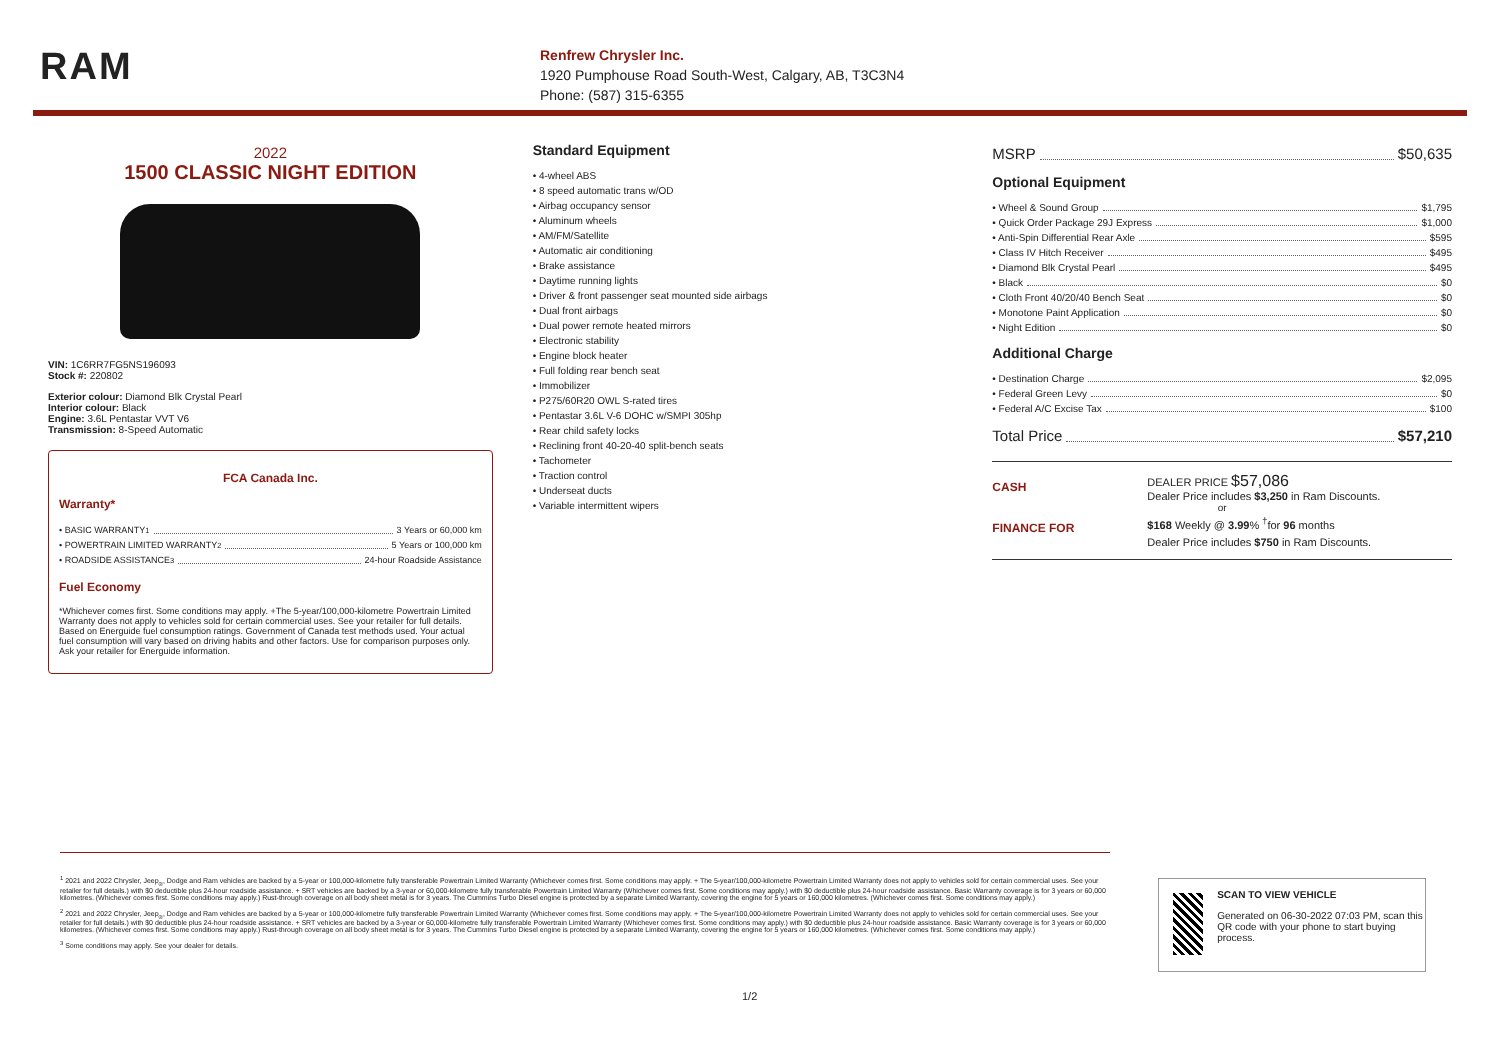RAM
Renfrew Chrysler Inc.
1920 Pumphouse Road South-West, Calgary, AB, T3C3N4
Phone: (587) 315-6355
2022
1500 CLASSIC NIGHT EDITION
VIN: 1C6RR7FG5NS196093
Stock #: 220802
Exterior colour: Diamond Blk Crystal Pearl
Interior colour: Black
Engine: 3.6L Pentastar VVT V6
Transmission: 8-Speed Automatic
FCA Canada Inc.
Warranty*
• BASIC WARRANTY <sup>1</sup> 3 Years or 60,000 km
• POWERTRAIN LIMITED WARRANTY <sup>2</sup> 5 Years or 100,000 km
• ROADSIDE ASSISTANCE <sup>3</sup> 24-hour Roadside Assistance
Fuel Economy
*Whichever comes first. Some conditions may apply. +The 5-year/100,000-kilometre Powertrain Limited Warranty does not apply to vehicles sold for certain commercial uses. See your retailer for full details. Based on Energuide fuel consumption ratings. Government of Canada test methods used. Your actual fuel consumption will vary based on driving habits and other factors. Use for comparison purposes only. Ask your retailer for Energuide information.
Standard Equipment
• 4-wheel ABS
• 8 speed automatic trans w/OD
• Airbag occupancy sensor
• Aluminum wheels
• AM/FM/Satellite
• Automatic air conditioning
• Brake assistance
• Daytime running lights
• Driver & front passenger seat mounted side airbags
• Dual front airbags
• Dual power remote heated mirrors
• Electronic stability
• Engine block heater
• Full folding rear bench seat
• Immobilizer
• P275/60R20 OWL S-rated tires
• Pentastar 3.6L V-6 DOHC w/SMPI 305hp
• Rear child safety locks
• Reclining front 40-20-40 split-bench seats
• Tachometer
• Traction control
• Underseat ducts
• Variable intermittent wipers
MSRP $50,635
Optional Equipment
• Wheel & Sound Group $1,795
• Quick Order Package 29J Express $1,000
• Anti-Spin Differential Rear Axle $595
• Class IV Hitch Receiver $495
• Diamond Blk Crystal Pearl $495
• Black $0
• Cloth Front 40/20/40 Bench Seat $0
• Monotone Paint Application $0
• Night Edition $0
Additional Charge
• Destination Charge $2,095
• Federal Green Levy $0
• Federal A/C Excise Tax $100
Total Price $57,210
CASH
DEALER PRICE $57,086
Dealer Price includes $3,250 in Ram Discounts.
or
FINANCE FOR
$168 Weekly @ 3.99% <sup>†</sup>for 96 months
Dealer Price includes $750 in Ram Discounts.
<sup>1</sup> 2021 and 2022 Chrysler, Jeep<sub>®</sub>, Dodge and Ram vehicles are backed by a 5-year or 100,000-kilometre fully transferable Powertrain Limited Warranty (Whichever comes first. Some conditions may apply. + The 5-year/100,000-kilometre Powertrain Limited Warranty does not apply to vehicles sold for certain commercial uses. See your retailer for full details.) with $0 deductible plus 24-hour roadside assistance. + SRT vehicles are backed by a 3-year or 60,000-kilometre fully transferable Powertrain Limited Warranty (Whichever comes first. Some conditions may apply.) with $0 deductible plus 24-hour roadside assistance. Basic Warranty coverage is for 3 years or 60,000 kilometres. (Whichever comes first. Some conditions may apply.) Rust-through coverage on all body sheet metal is for 3 years. The Cummins Turbo Diesel engine is protected by a separate Limited Warranty, covering the engine for 5 years or 160,000 kilometres. (Whichever comes first. Some conditions may apply.)
<sup>2</sup> 2021 and 2022 Chrysler, Jeep<sub>®</sub>, Dodge and Ram vehicles are backed by a 5-year or 100,000-kilometre fully transferable Powertrain Limited Warranty (Whichever comes first. Some conditions may apply. + The 5-year/100,000-kilometre Powertrain Limited Warranty does not apply to vehicles sold for certain commercial uses. See your retailer for full details.) with $0 deductible plus 24-hour roadside assistance. + SRT vehicles are backed by a 3-year or 60,000-kilometre fully transferable Powertrain Limited Warranty (Whichever comes first. Some conditions may apply.) with $0 deductible plus 24-hour roadside assistance. Basic Warranty coverage is for 3 years or 60,000 kilometres. (Whichever comes first. Some conditions may apply.) Rust-through coverage on all body sheet metal is for 3 years. The Cummins Turbo Diesel engine is protected by a separate Limited Warranty, covering the engine for 5 years or 160,000 kilometres. (Whichever comes first. Some conditions may apply.)
<sup>3</sup> Some conditions may apply. See your dealer for details.
SCAN TO VIEW VEHICLE
Generated on 06-30-2022 07:03 PM, scan this QR code with your phone to start buying process.
1/2